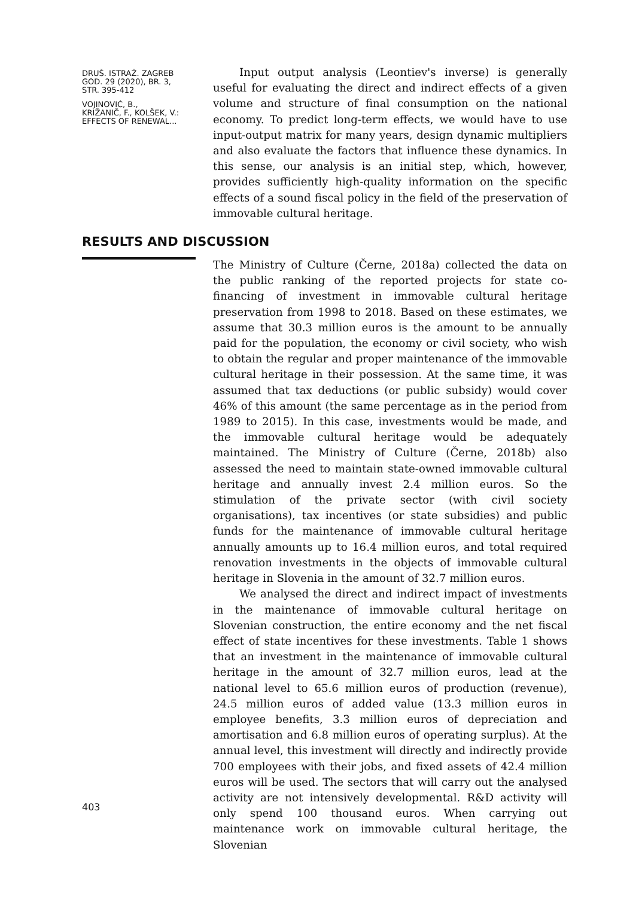DRUŠ. ISTRAŽ. ZAGREB
GOD. 29 (2020), BR. 3,
STR. 395-412
VOJINOVIĆ, B.,
KRIŽANIČ, F., KOLŠEK, V.:
EFFECTS OF RENEWAL...
Input output analysis (Leontiev's inverse) is generally useful for evaluating the direct and indirect effects of a given volume and structure of final consumption on the national economy. To predict long-term effects, we would have to use input-output matrix for many years, design dynamic multipliers and also evaluate the factors that influence these dynamics. In this sense, our analysis is an initial step, which, however, provides sufficiently high-quality information on the specific effects of a sound fiscal policy in the field of the preservation of immovable cultural heritage.
The Ministry of Culture (Černe, 2018a) collected the data on the public ranking of the reported projects for state co-financing of investment in immovable cultural heritage preservation from 1998 to 2018. Based on these estimates, we assume that 30.3 million euros is the amount to be annually paid for the population, the economy or civil society, who wish to obtain the regular and proper maintenance of the immovable cultural heritage in their possession. At the same time, it was assumed that tax deductions (or public subsidy) would cover 46% of this amount (the same percentage as in the period from 1989 to 2015). In this case, investments would be made, and the immovable cultural heritage would be adequately maintained. The Ministry of Culture (Černe, 2018b) also assessed the need to maintain state-owned immovable cultural heritage and annually invest 2.4 million euros. So the stimulation of the private sector (with civil society organisations), tax incentives (or state subsidies) and public funds for the maintenance of immovable cultural heritage annually amounts up to 16.4 million euros, and total required renovation investments in the objects of immovable cultural heritage in Slovenia in the amount of 32.7 million euros.
We analysed the direct and indirect impact of investments in the maintenance of immovable cultural heritage on Slovenian construction, the entire economy and the net fiscal effect of state incentives for these investments. Table 1 shows that an investment in the maintenance of immovable cultural heritage in the amount of 32.7 million euros, lead at the national level to 65.6 million euros of production (revenue), 24.5 million euros of added value (13.3 million euros in employee benefits, 3.3 million euros of depreciation and amortisation and 6.8 million euros of operating surplus). At the annual level, this investment will directly and indirectly provide 700 employees with their jobs, and fixed assets of 42.4 million euros will be used. The sectors that will carry out the analysed activity are not intensively developmental. R&D activity will only spend 100 thousand euros. When carrying out maintenance work on immovable cultural heritage, the Slovenian
RESULTS AND DISCUSSION
403